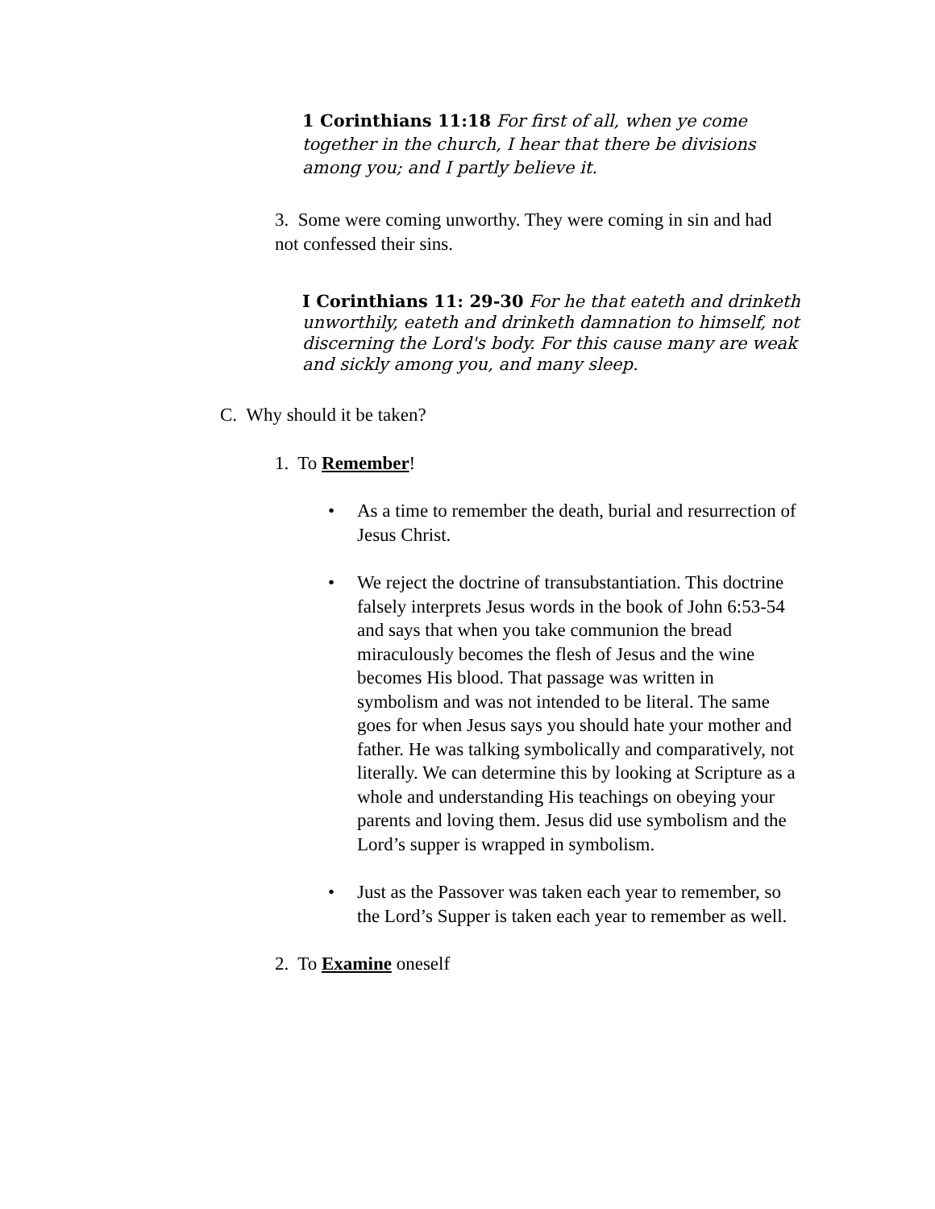1 Corinthians 11:18 For first of all, when ye come together in the church, I hear that there be divisions among you; and I partly believe it.
3. Some were coming unworthy. They were coming in sin and had not confessed their sins.
I Corinthians 11: 29-30 For he that eateth and drinketh unworthily, eateth and drinketh damnation to himself, not discerning the Lord's body. For this cause many are weak and sickly among you, and many sleep.
C. Why should it be taken?
1. To Remember!
• As a time to remember the death, burial and resurrection of Jesus Christ.
• We reject the doctrine of transubstantiation. This doctrine falsely interprets Jesus words in the book of John 6:53-54 and says that when you take communion the bread miraculously becomes the flesh of Jesus and the wine becomes His blood. That passage was written in symbolism and was not intended to be literal. The same goes for when Jesus says you should hate your mother and father. He was talking symbolically and comparatively, not literally. We can determine this by looking at Scripture as a whole and understanding His teachings on obeying your parents and loving them. Jesus did use symbolism and the Lord’s supper is wrapped in symbolism.
• Just as the Passover was taken each year to remember, so the Lord’s Supper is taken each year to remember as well.
2. To Examine oneself